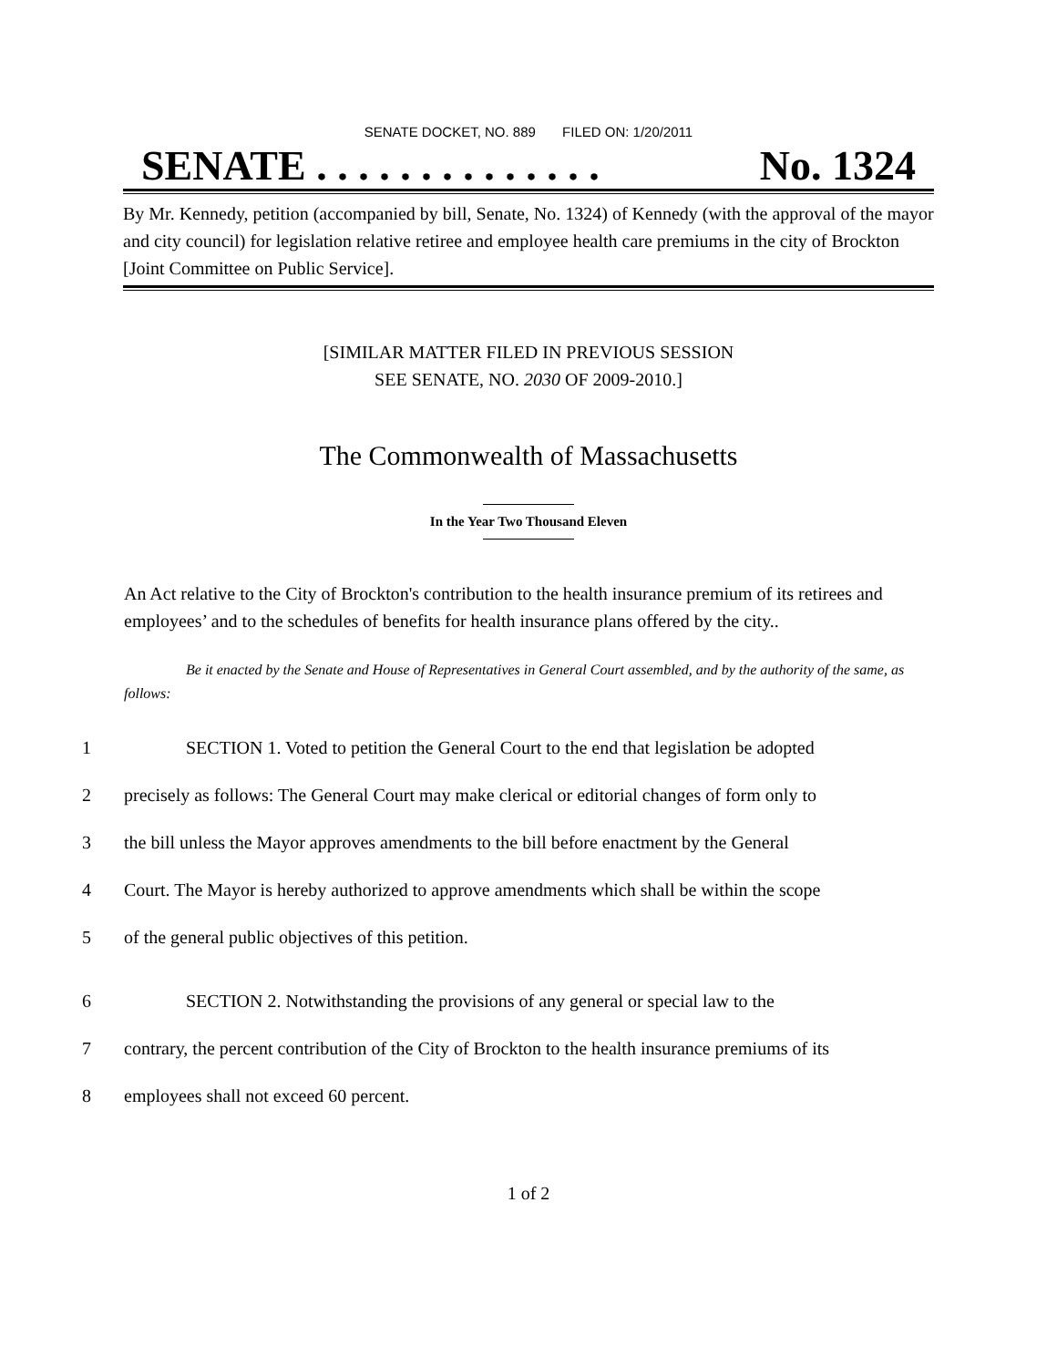SENATE DOCKET, NO. 889 FILED ON: 1/20/2011
SENATE . . . . . . . . . . . . . . No. 1324
By Mr. Kennedy, petition (accompanied by bill, Senate, No. 1324) of Kennedy (with the approval of the mayor and city council) for legislation relative retiree and employee health care premiums in the city of Brockton [Joint Committee on Public Service].
[SIMILAR MATTER FILED IN PREVIOUS SESSION
SEE SENATE, NO. 2030 OF 2009-2010.]
The Commonwealth of Massachusetts
In the Year Two Thousand Eleven
An Act relative to the City of Brockton's contribution to the health insurance premium of its retirees and employees’ and to the schedules of benefits for health insurance plans offered by the city..
Be it enacted by the Senate and House of Representatives in General Court assembled, and by the authority of the same, as follows:
1 SECTION 1. Voted to petition the General Court to the end that legislation be adopted
2 precisely as follows: The General Court may make clerical or editorial changes of form only to
3 the bill unless the Mayor approves amendments to the bill before enactment by the General
4 Court. The Mayor is hereby authorized to approve amendments which shall be within the scope
5 of the general public objectives of this petition.
6 SECTION 2. Notwithstanding the provisions of any general or special law to the
7 contrary, the percent contribution of the City of Brockton to the health insurance premiums of its
8 employees shall not exceed 60 percent.
1 of 2